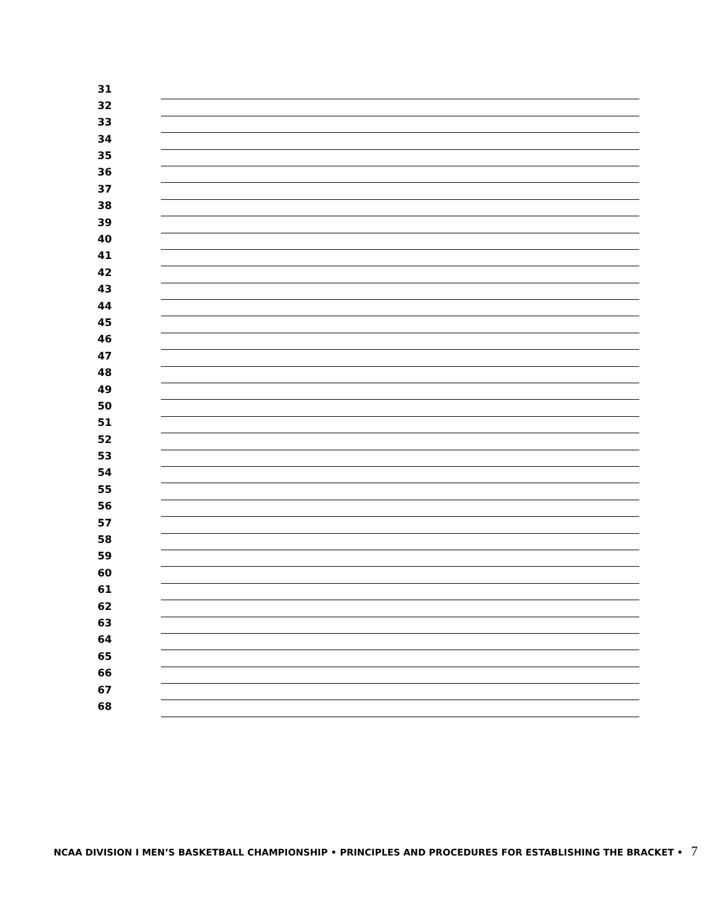| 31 | |
| 32 | |
| 33 | |
| 34 | |
| 35 | |
| 36 | |
| 37 | |
| 38 | |
| 39 | |
| 40 | |
| 41 | |
| 42 | |
| 43 | |
| 44 | |
| 45 | |
| 46 | |
| 47 | |
| 48 | |
| 49 | |
| 50 | |
| 51 | |
| 52 | |
| 53 | |
| 54 | |
| 55 | |
| 56 | |
| 57 | |
| 58 | |
| 59 | |
| 60 | |
| 61 | |
| 62 | |
| 63 | |
| 64 | |
| 65 | |
| 66 | |
| 67 | |
| 68 | |
NCAA DIVISION I MEN’S BASKETBALL CHAMPIONSHIP • PRINCIPLES AND PROCEDURES FOR ESTABLISHING THE BRACKET • 7